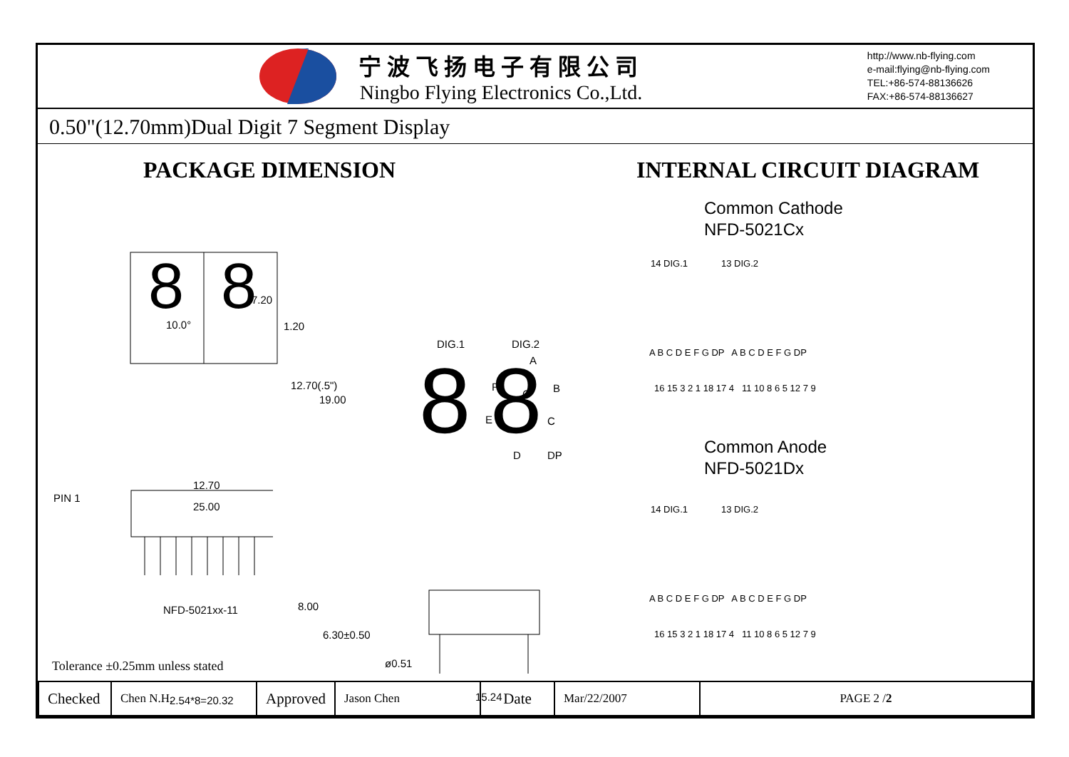宁波飞扬电子有限公司
Ningbo Flying Electronics Co.,Ltd.
http://www.nb-flying.com
e-mail:flying@nb-flying.com
TEL:+86-574-88136626
FAX:+86-574-88136627
0.50"(12.70mm)Dual Digit 7 Segment Display
PACKAGE DIMENSION
8
8
7.20
10.0° 1.20
12.70(.5")
19.00
12.70
25.00
PIN 1
DIG.1 DIG.2
8
8
A
F
G B
E C
D DP
NFD-5021xx-11 8.00
6.30±0.50
2.54*8=20.32
ø0.51
15.24
INTERNAL CIRCUIT DIAGRAM
Common Cathode
NFD-5021Cx
14 DIG.1 13 DIG.2
A B C D E F G DP A B C D E F G DP
16 15 3 2 1 18 17 4 11 10 8 6 5 12 7 9
Common Anode
NFD-5021Dx
14 DIG.1 13 DIG.2
A B C D E F G DP A B C D E F G DP
16 15 3 2 1 18 17 4 11 10 8 6 5 12 7 9
Tolerance ±0.25mm unless stated
| Checked | Chen N.H. | Approved | Jason Chen | Date | Mar/22/2007 | PAGE 2 / 2 |